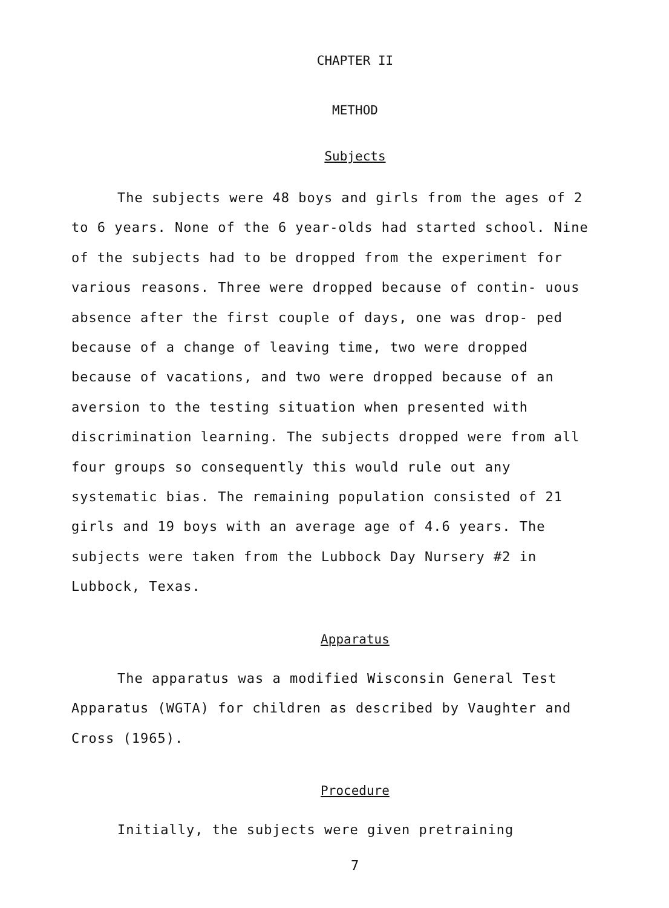CHAPTER II
METHOD
Subjects
The subjects were 48 boys and girls from the ages of 2 to 6 years. None of the 6 year-olds had started school. Nine of the subjects had to be dropped from the experiment for various reasons. Three were dropped because of contin- uous absence after the first couple of days, one was drop- ped because of a change of leaving time, two were dropped because of vacations, and two were dropped because of an aversion to the testing situation when presented with discrimination learning. The subjects dropped were from all four groups so consequently this would rule out any systematic bias. The remaining population consisted of 21 girls and 19 boys with an average age of 4.6 years. The subjects were taken from the Lubbock Day Nursery #2 in Lubbock, Texas.
Apparatus
The apparatus was a modified Wisconsin General Test Apparatus (WGTA) for children as described by Vaughter and Cross (1965).
Procedure
Initially, the subjects were given pretraining
7